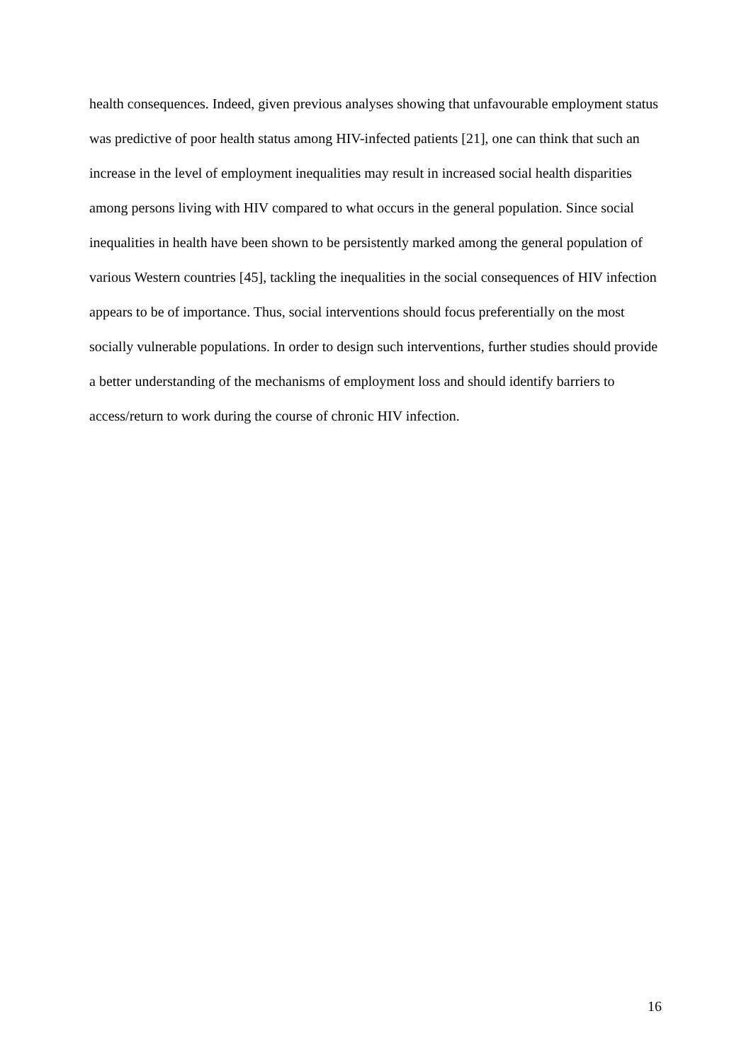health consequences. Indeed, given previous analyses showing that unfavourable employment status was predictive of poor health status among HIV-infected patients [21], one can think that such an increase in the level of employment inequalities may result in increased social health disparities among persons living with HIV compared to what occurs in the general population. Since social inequalities in health have been shown to be persistently marked among the general population of various Western countries [45], tackling the inequalities in the social consequences of HIV infection appears to be of importance. Thus, social interventions should focus preferentially on the most socially vulnerable populations. In order to design such interventions, further studies should provide a better understanding of the mechanisms of employment loss and should identify barriers to access/return to work during the course of chronic HIV infection.
16